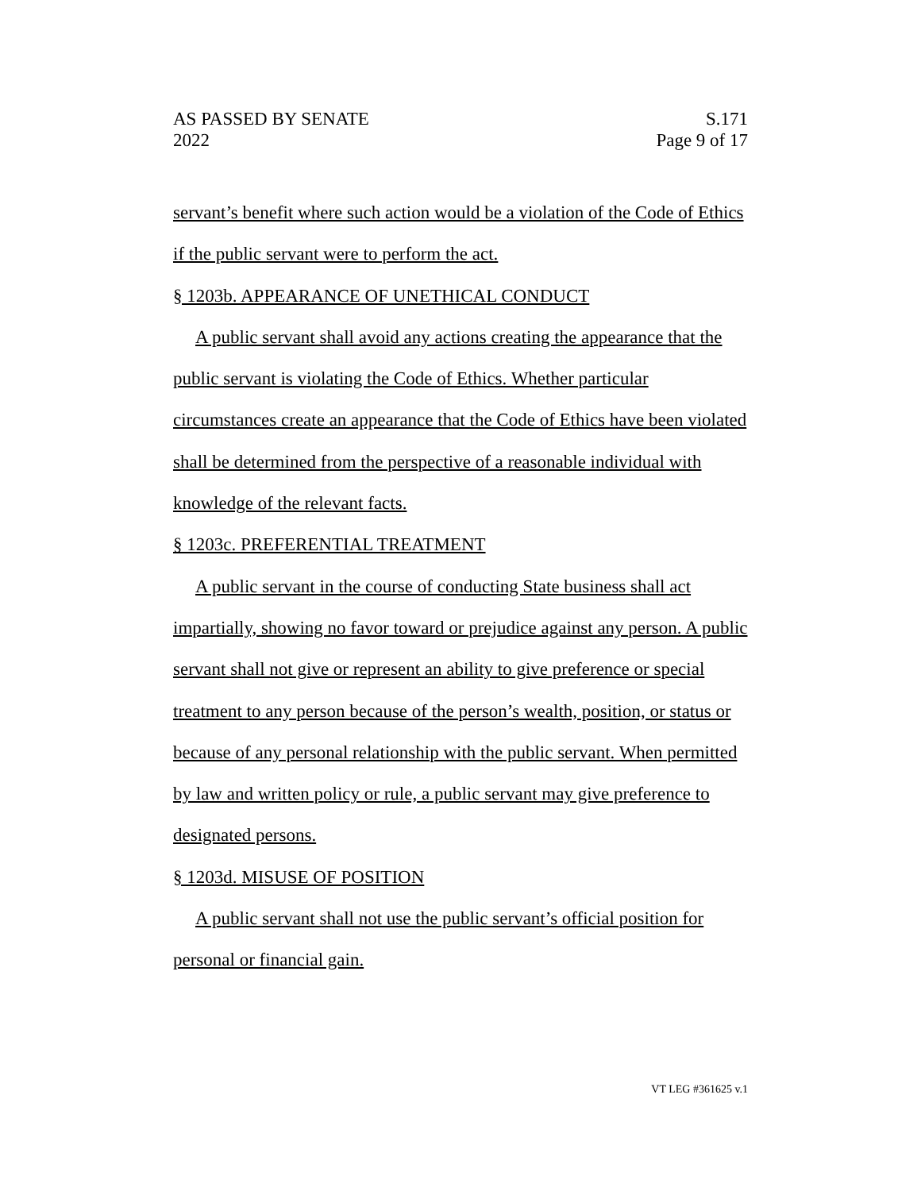AS PASSED BY SENATE
2022
S.171
Page 9 of 17
servant’s benefit where such action would be a violation of the Code of Ethics if the public servant were to perform the act.
§ 1203b. APPEARANCE OF UNETHICAL CONDUCT
A public servant shall avoid any actions creating the appearance that the public servant is violating the Code of Ethics. Whether particular circumstances create an appearance that the Code of Ethics have been violated shall be determined from the perspective of a reasonable individual with knowledge of the relevant facts.
§ 1203c. PREFERENTIAL TREATMENT
A public servant in the course of conducting State business shall act impartially, showing no favor toward or prejudice against any person. A public servant shall not give or represent an ability to give preference or special treatment to any person because of the person’s wealth, position, or status or because of any personal relationship with the public servant. When permitted by law and written policy or rule, a public servant may give preference to designated persons.
§ 1203d. MISUSE OF POSITION
A public servant shall not use the public servant’s official position for personal or financial gain.
VT LEG #361625 v.1